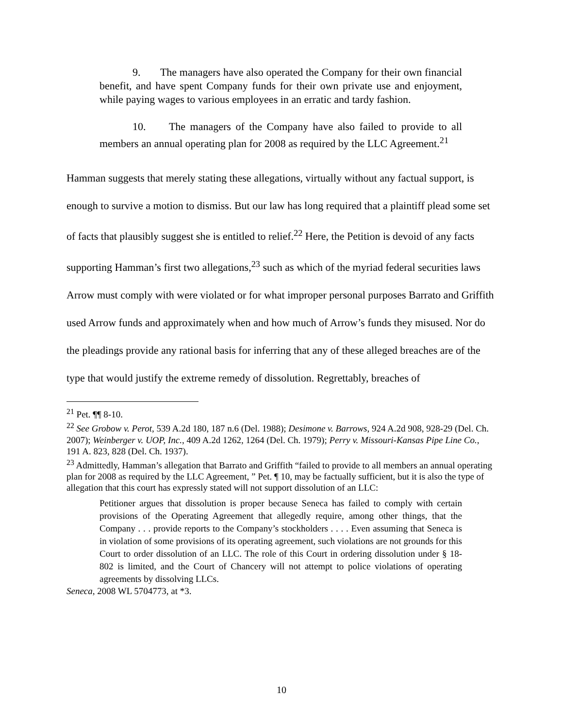9. The managers have also operated the Company for their own financial benefit, and have spent Company funds for their own private use and enjoyment, while paying wages to various employees in an erratic and tardy fashion.
10. The managers of the Company have also failed to provide to all members an annual operating plan for 2008 as required by the LLC Agreement.<sup>21</sup>
Hamman suggests that merely stating these allegations, virtually without any factual support, is enough to survive a motion to dismiss. But our law has long required that a plaintiff plead some set of facts that plausibly suggest she is entitled to relief.<sup>22</sup> Here, the Petition is devoid of any facts supporting Hamman’s first two allegations,<sup>23</sup> such as which of the myriad federal securities laws Arrow must comply with were violated or for what improper personal purposes Barrato and Griffith used Arrow funds and approximately when and how much of Arrow’s funds they misused. Nor do the pleadings provide any rational basis for inferring that any of these alleged breaches are of the type that would justify the extreme remedy of dissolution. Regrettably, breaches of
<sup>21</sup> Pet. ¶¶ 8-10.
<sup>22</sup> See Grobow v. Perot, 539 A.2d 180, 187 n.6 (Del. 1988); Desimone v. Barrows, 924 A.2d 908, 928-29 (Del. Ch. 2007); Weinberger v. UOP, Inc., 409 A.2d 1262, 1264 (Del. Ch. 1979); Perry v. Missouri-Kansas Pipe Line Co., 191 A. 823, 828 (Del. Ch. 1937).
<sup>23</sup> Admittedly, Hamman’s allegation that Barrato and Griffith “failed to provide to all members an annual operating plan for 2008 as required by the LLC Agreement, ” Pet. ¶ 10, may be factually sufficient, but it is also the type of allegation that this court has expressly stated will not support dissolution of an LLC:
Petitioner argues that dissolution is proper because Seneca has failed to comply with certain provisions of the Operating Agreement that allegedly require, among other things, that the Company . . . provide reports to the Company’s stockholders . . . . Even assuming that Seneca is in violation of some provisions of its operating agreement, such violations are not grounds for this Court to order dissolution of an LLC. The role of this Court in ordering dissolution under § 18-802 is limited, and the Court of Chancery will not attempt to police violations of operating agreements by dissolving LLCs.
Seneca, 2008 WL 5704773, at *3.
10